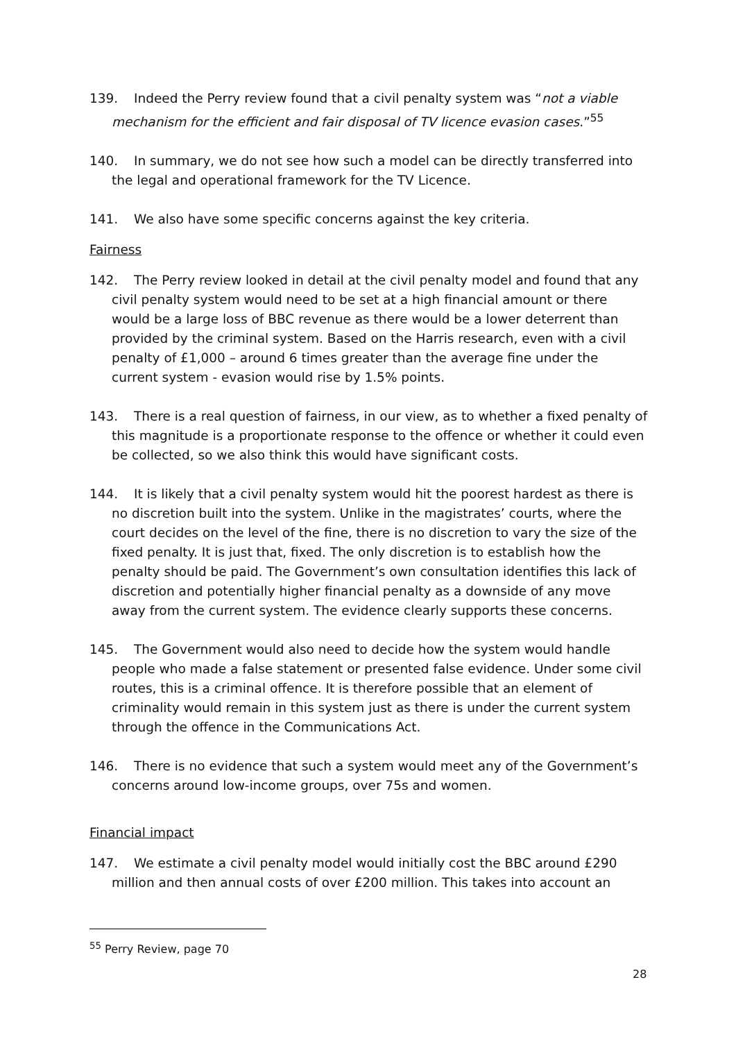139. Indeed the Perry review found that a civil penalty system was “not a viable mechanism for the efficient and fair disposal of TV licence evasion cases.”<sup>55</sup>
140. In summary, we do not see how such a model can be directly transferred into the legal and operational framework for the TV Licence.
141. We also have some specific concerns against the key criteria.
Fairness
142. The Perry review looked in detail at the civil penalty model and found that any civil penalty system would need to be set at a high financial amount or there would be a large loss of BBC revenue as there would be a lower deterrent than provided by the criminal system. Based on the Harris research, even with a civil penalty of £1,000 – around 6 times greater than the average fine under the current system - evasion would rise by 1.5% points.
143. There is a real question of fairness, in our view, as to whether a fixed penalty of this magnitude is a proportionate response to the offence or whether it could even be collected, so we also think this would have significant costs.
144. It is likely that a civil penalty system would hit the poorest hardest as there is no discretion built into the system. Unlike in the magistrates’ courts, where the court decides on the level of the fine, there is no discretion to vary the size of the fixed penalty. It is just that, fixed. The only discretion is to establish how the penalty should be paid. The Government’s own consultation identifies this lack of discretion and potentially higher financial penalty as a downside of any move away from the current system. The evidence clearly supports these concerns.
145. The Government would also need to decide how the system would handle people who made a false statement or presented false evidence. Under some civil routes, this is a criminal offence. It is therefore possible that an element of criminality would remain in this system just as there is under the current system through the offence in the Communications Act.
146. There is no evidence that such a system would meet any of the Government’s concerns around low-income groups, over 75s and women.
Financial impact
147. We estimate a civil penalty model would initially cost the BBC around £290 million and then annual costs of over £200 million. This takes into account an
<sup>55</sup> Perry Review, page 70
28